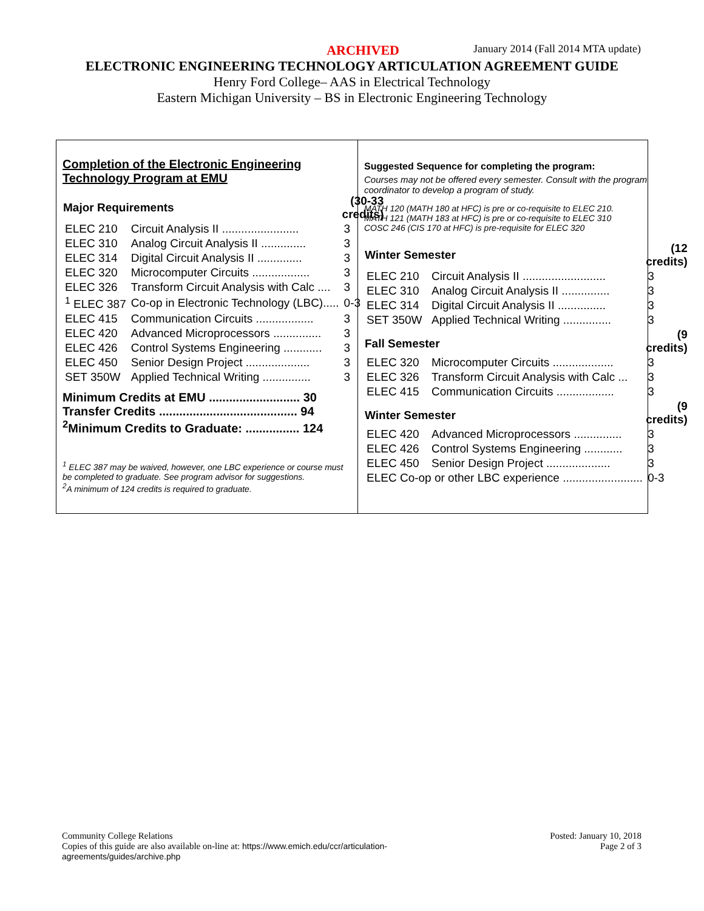ARCHIVED January 2014 (Fall 2014 MTA update)
ELECTRONIC ENGINEERING TECHNOLOGY ARTICULATION AGREEMENT GUIDE
Henry Ford College– AAS in Electrical Technology
Eastern Michigan University – BS in Electronic Engineering Technology
Completion of the Electronic Engineering
Technology Program at EMU
| Major Requirements | | (30-33 credits) |
| --- | --- | --- |
| ELEC 210 | Circuit Analysis II ........................ | 3 |
| ELEC 310 | Analog Circuit Analysis II .............. | 3 |
| ELEC 314 | Digital Circuit Analysis II .............. | 3 |
| ELEC 320 | Microcomputer Circuits .................. | 3 |
| ELEC 326 | Transform Circuit Analysis with Calc .... | 3 |
| <sup>1</sup> ELEC 387 | Co-op in Electronic Technology (LBC)..... | 0-3 |
| ELEC 415 | Communication Circuits .................. | 3 |
| ELEC 420 | Advanced Microprocessors ............... | 3 |
| ELEC 426 | Control Systems Engineering ............ | 3 |
| ELEC 450 | Senior Design Project .................... | 3 |
| SET 350W | Applied Technical Writing ............... | 3 |
Minimum Credits at EMU ........................... 30
Transfer Credits ......................................... 94
<sup>2</sup> Minimum Credits to Graduate: ................ 124
<sup>1</sup> ELEC 387 may be waived, however, one LBC experience or course must be completed to graduate. See program advisor for suggestions.
<sup>2</sup> A minimum of 124 credits is required to graduate.
Suggested Sequence for completing the program:
Courses may not be offered every semester. Consult with the program coordinator to develop a program of study.
MATH 120 (MATH 180 at HFC) is pre or co-requisite to ELEC 210.
MATH 121 (MATH 183 at HFC) is pre or co-requisite to ELEC 310
COSC 246 (CIS 170 at HFC) is pre-requisite for ELEC 320
| Winter Semester | | (12 credits) |
| --- | --- | --- |
| ELEC 210 | Circuit Analysis II .......................... | 3 |
| ELEC 310 | Analog Circuit Analysis II ............... | 3 |
| ELEC 314 | Digital Circuit Analysis II ............... | 3 |
| SET 350W | Applied Technical Writing ............... | 3 |
| Fall Semester | | (9 credits) |
| ELEC 320 | Microcomputer Circuits ................... | 3 |
| ELEC 326 | Transform Circuit Analysis with Calc ... | 3 |
| ELEC 415 | Communication Circuits .................. | 3 |
| Winter Semester | | (9 credits) |
| ELEC 420 | Advanced Microprocessors ............... | 3 |
| ELEC 426 | Control Systems Engineering ............ | 3 |
| ELEC 450 | Senior Design Project .................... | 3 |
| ELEC Co-op or other LBC experience ......................... | | 0-3 |
Community College Relations
Copies of this guide are also available on-line at: https://www.emich.edu/ccr/articulation-
agreements/guides/archive.php
Posted: January 10, 2018
Page 2 of 3